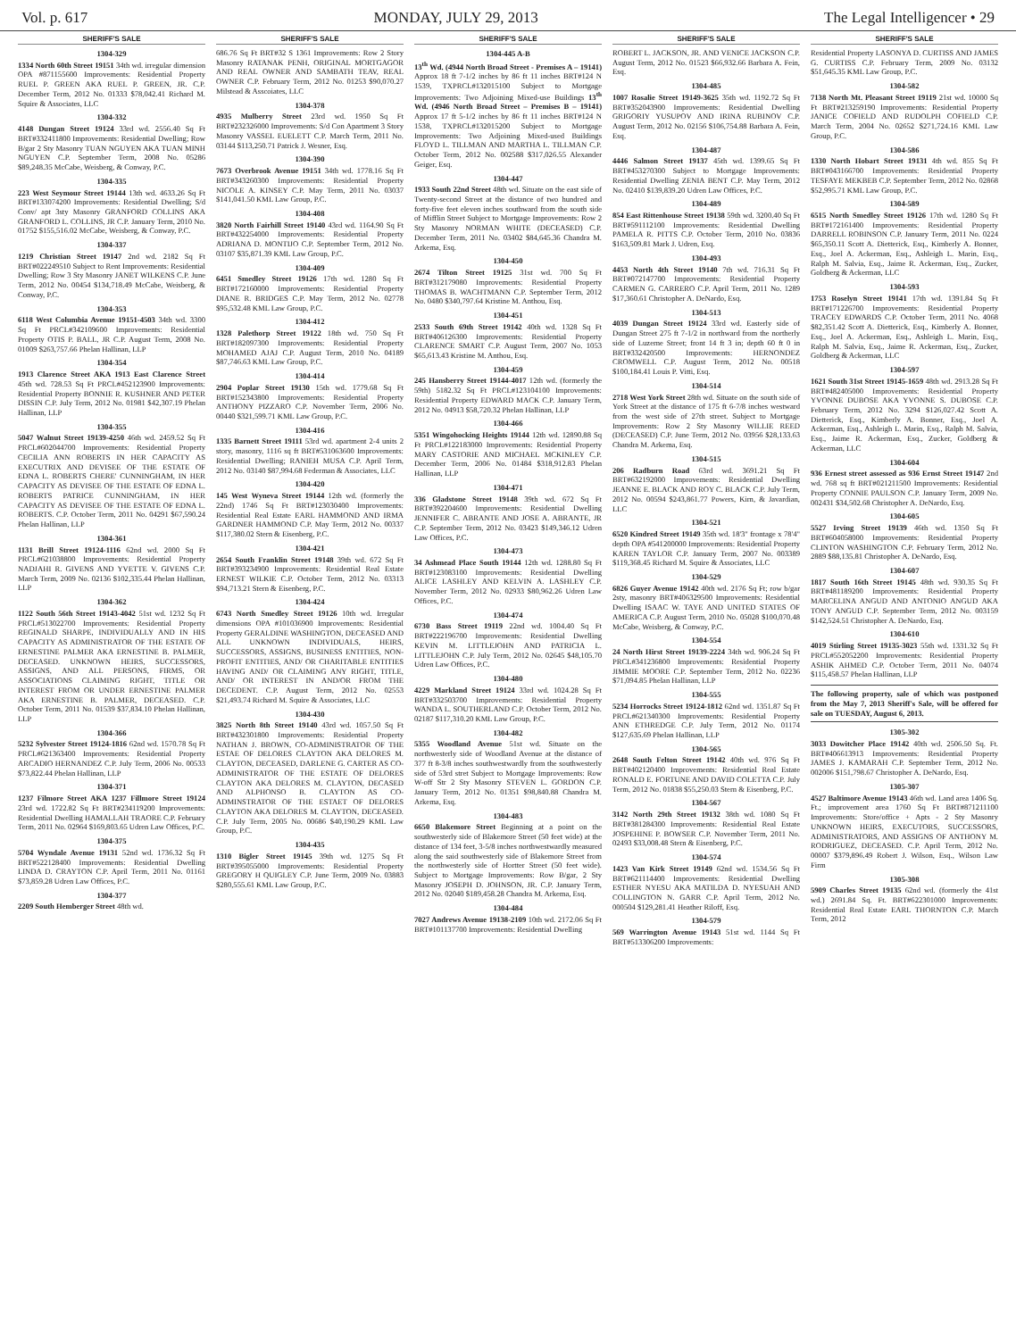Vol. p. 617 MONDAY, JULY 29, 2013 The Legal Intelligencer • 29
SHERIFF'S SALE
1304-329
1334 North 60th Street 19151 34th wd. irregular dimension OPA #871155600 Improvements: Residential Property RUEL P. GREEN AKA RUEL P. GREEN, JR. C.P. December Term, 2012 No. 01333 $78,042.41 Richard M. Squire & Associates, LLC
1304-332
4148 Dungan Street 19124 33rd wd. 2556.40 Sq Ft BRT#332411800 Improvements: Residential Dwelling; Row B/gar 2 Sty Masonry TUAN NGUYEN AKA TUAN MINH NGUYEN C.P. September Term, 2008 No. 05286 $89,248.35 McCabe, Weisberg, & Conway, P.C.
1304-335
223 West Seymour Street 19144 13th wd. 4633.26 Sq Ft BRT#133074200 Improvements: Residential Dwelling; S/d Conv/ apt 3sty Masonry GRANFORD COLLINS AKA GRANFORD L. COLLINS, JR C.P. January Term, 2010 No. 01752 $155,516.02 McCabe, Weisberg, & Conway, P.C.
1304-337
1219 Christian Street 19147 2nd wd. 2182 Sq Ft BRT#022249510 Subject to Rent Improvements: Residential Dwelling; Row 3 Sty Masonry JANET WILKENS C.P. June Term, 2012 No. 00454 $134,718.49 McCabe, Weisberg, & Conway, P.C.
1304-353
6118 West Columbia Avenue 19151-4503 34th wd. 3300 Sq Ft PRCL#342109600 Improvements: Residential Property OTIS P. BALL, JR C.P. August Term, 2008 No. 01009 $263,757.66 Phelan Hallinan, LLP
1304-354
1913 Clarence Street AKA 1913 East Clarence Street 45th wd. 728.53 Sq Ft PRCL#452123900 Improvements: Residential Property BONNIE R. KUSHNER AND PETER DISSIN C.P. July Term, 2012 No. 01981 $42,307.19 Phelan Hallinan, LLP
1304-355
5047 Walnut Street 19139-4250 46th wd. 2459.52 Sq Ft PRCL#602044700 Improvements: Residential Property CECILIA ANN ROBERTS IN HER CAPACITY AS EXECUTRIX AND DEVISEE OF THE ESTATE OF EDNA L. ROBERTS CHERE' CUNNINGHAM, IN HER CAPACITY AS DEVISEE OF THE ESTATE OF EDNA L. ROBERTS PATRICE CUNNINGHAM, IN HER CAPACITY AS DEVISEE OF THE ESTATE OF EDNA L. ROBERTS. C.P. October Term, 2011 No. 04291 $67,590.24 Phelan Hallinan, LLP
1304-361
1131 Brill Street 19124-1116 62nd wd. 2000 Sq Ft PRCL#621038800 Improvements: Residential Property NADJAHI R. GIVENS AND YVETTE V. GIVENS C.P. March Term, 2009 No. 02136 $102,335.44 Phelan Hallinan, LLP
1304-362
1122 South 56th Street 19143-4042 51st wd. 1232 Sq Ft PRCL#513022700 Improvements: Residential Property REGINALD SHARPE, INDIVIDUALLY AND IN HIS CAPACITY AS ADMINISTRATOR OF THE ESTATE OF ERNESTINE PALMER AKA ERNESTINE B. PALMER, DECEASED. UNKNOWN HEIRS, SUCCESSORS, ASSIGNS, AND ALL PERSONS, FIRMS, OR ASSOCIATIONS CLAIMING RIGHT, TITLE OR INTEREST FROM OR UNDER ERNESTINE PALMER AKA ERNESTINE B. PALMER, DECEASED. C.P. October Term, 2011 No. 01539 $37,834.10 Phelan Hallinan, LLP
1304-366
5232 Sylvester Street 19124-1816 62nd wd. 1570.78 Sq Ft PRCL#621363400 Improvements: Residential Property ARCADIO HERNANDEZ C.P. July Term, 2006 No. 00533 $73,822.44 Phelan Hallinan, LLP
1304-371
1237 Filmore Street AKA 1237 Fillmore Street 19124 23rd wd. 1722.82 Sq Ft BRT#234119200 Improvements: Residential Dwelling HAMALLAH TRAORE C.P. February Term, 2011 No. 02964 $169,803.65 Udren Law Offices, P.C.
1304-375
5704 Wyndale Avenue 19131 52nd wd. 1736.32 Sq Ft BRT#522128400 Improvements: Residential Dwelling LINDA D. CRAYTON C.P. April Term, 2011 No. 01161 $73,859.28 Udren Law Offices, P.C.
1304-377
2209 South Hemberger Street 48th wd.
SHERIFF'S SALE
686.76 Sq Ft BRT#32 S 1361 Improvements: Row 2 Story Masonry RATANAK PENH, ORIGINAL MORTGAGOR AND REAL OWNER AND SAMBATH TEAV, REAL OWNER C.P. February Term, 2012 No. 01253 $90,070.27 Milstead & Asscoiates, LLC
1304-378
4935 Mulberry Street 23rd wd. 1950 Sq Ft BRT#232326000 Improvements: S/d Con Apartment 3 Story Masonry VASSEL EUELETT C.P. March Term, 2011 No. 03144 $113,250.71 Patrick J. Wesner, Esq.
1304-390
7673 Overbrook Avenue 19151 34th wd. 1778.16 Sq Ft BRT#343260300 Improvements: Residential Property NICOLE A. KINSEY C.P. May Term, 2011 No. 03037 $141,041.50 KML Law Group, P.C.
1304-408
3820 North Fairhill Street 19140 43rd wd. 1164.90 Sq Ft BRT#432254000 Improvements: Residential Property ADRIANA D. MONTIJO C.P. September Term, 2012 No. 03107 $35,871.39 KML Law Group, P.C.
1304-409
6451 Smedley Street 19126 17th wd. 1280 Sq Ft BRT#172160000 Improvements: Residential Property DIANE R. BRIDGES C.P. May Term, 2012 No. 02778 $95,532.48 KML Law Group, P.C.
1304-412
1328 Palethorp Street 19122 18th wd. 750 Sq Ft BRT#182097300 Improvements: Residential Property MOHAMED AJAJ C.P. August Term, 2010 No. 04189 $87,746.63 KML Law Group, P.C.
1304-414
2904 Poplar Street 19130 15th wd. 1779.68 Sq Ft BRT#152343800 Improvements: Residential Property ANTHONY PIZZARO C.P. November Term, 2006 No. 00440 $321,599.71 KML Law Group, P.C.
1304-416
1335 Barnett Street 19111 53rd wd. apartment 2-4 units 2 story, masonry, 1116 sq ft BRT#531063600 Improvements: Residential Dwelling; RANIEH MUSA C.P. April Term, 2012 No. 03140 $87,994.68 Federman & Associates, LLC
1304-420
145 West Wyneva Street 19144 12th wd. (formerly the 22nd) 1746 Sq Ft BRT#123030400 Improvements: Residential Real Estate EARL HAMMOND AND IRMA GARDNER HAMMOND C.P. May Term, 2012 No. 00337 $117,380.02 Stern & Eisenberg, P.C.
1304-421
2654 South Franklin Street 19148 39th wd. 672 Sq Ft BRT#393234900 Improvements: Residential Real Estate ERNEST WILKIE C.P. October Term, 2012 No. 03313 $94,713.21 Stern & Eisenberg, P.C.
1304-424
6743 North Smedley Street 19126 10th wd. Irregular dimensions OPA #101036900 Improvements: Residential Property GERALDINE WASHINGTON, DECEASED AND ALL UNKNOWN INDIVIDUALS, HEIRS, SUCCESSORS, ASSIGNS, BUSINESS ENTITIES, NON-PROFIT ENTITIES, AND/ OR CHARITABLE ENTITIES HAVING AND/ OR CLAIMING ANY RIGHT, TITLE, AND/ OR INTEREST IN AND/OR FROM THE DECEDENT. C.P. August Term, 2012 No. 02553 $21,493.74 Richard M. Squire & Associates, LLC
1304-430
3825 North 8th Street 19140 43rd wd. 1057.50 Sq Ft BRT#432301800 Improvements: Residential Property NATHAN J. BROWN, CO-ADMINISTRATOR OF THE ESTAE OF DELORES CLAYTON AKA DELORES M. CLAYTON, DECEASED, DARLENE G. CARTER AS CO-ADMINISTRATOR OF THE ESTATE OF DELORES CLAYTON AKA DELORES M. CLAYTON, DECASED AND ALPHONSO B. CLAYTON AS CO-ADMINSTRATOR OF THE ESTAET OF DELORES CLAYTON AKA DELORES M. CLAYTON, DECEASED. C.P. July Term, 2005 No. 00686 $40,190.29 KML Law Group, P.C.
1304-435
1310 Bigler Street 19145 39th wd. 1275 Sq Ft BRT#395055000 Improvements: Residential Property GREGORY H QUIGLEY C.P. June Term, 2009 No. 03883 $280,555.61 KML Law Group, P.C.
SHERIFF'S SALE
1304-445 A-B
13<sup>th</sup> Wd. (4944 North Broad Street - Premises A – 19141) Approx 18 ft 7-1/2 inches by 86 ft 11 inches BRT#124 N 1539, TXPRCL#132015100 Subject to Mortgage Improvements: Two Adjoining Mixed-use Buildings 13<sup>th</sup> Wd. (4946 North Broad Street – Premises B – 19141) Approx 17 ft 5-1/2 inches by 86 ft 11 inches BRT#124 N 1538, TXPRCL#132015200 Subject to Mortgage Improvements: Two Adjoining Mixed-used Buildings FLOYD L. TILLMAN AND MARTHA L. TILLMAN C.P. October Term, 2012 No. 002588 $317,026.55 Alexander Geiger, Esq.
1304-447
1933 South 22nd Street 48th wd. Situate on the east side of Twenty-second Street at the distance of two hundred and forty-five feet eleven inches southward from the south side of Mifflin Street Subject to Mortgage Improvements: Row 2 Sty Masonry NORMAN WHITE (DECEASED) C.P. December Term, 2011 No. 03402 $84,645.36 Chandra M. Arkema, Esq.
1304-450
2674 Tilton Street 19125 31st wd. 700 Sq Ft BRT#312179080 Improvements: Residential Property THOMAS B. WACHTMANN C.P. September Term, 2012 No. 0480 $340,797.64 Kristine M. Anthou, Esq.
1304-451
2533 South 69th Street 19142 40th wd. 1328 Sq Ft BRT#406126300 Improvements: Residential Property CLARENCE SMART C.P. August Term, 2007 No. 1053 $65,613.43 Kristine M. Anthou, Esq.
1304-459
245 Hansberry Street 19144-4017 12th wd. (formerly the 59th) 5182.32 Sq Ft PRCL#123104100 Improvements: Residential Property EDWARD MACK C.P. January Term, 2012 No. 04913 $58,720.32 Phelan Hallinan, LLP
1304-466
5351 Wingohocking Heights 19144 12th wd. 12890.88 Sq Ft PRCL#122183000 Improvements: Residential Property MARY CASTORIE AND MICHAEL MCKINLEY C.P. December Term, 2006 No. 01484 $318,912.83 Phelan Hallinan, LLP
1304-471
336 Gladstone Street 19148 39th wd. 672 Sq Ft BRT#392204600 Improvements: Residential Dwelling JENNIFER C. ABRANTE AND JOSE A. ABRANTE, JR C.P. September Term, 2012 No. 03423 $149,346.12 Udren Law Offices, P.C.
1304-473
34 Ashmead Place South 19144 12th wd. 1288.80 Sq Ft BRT#123083100 Improvements: Residential Dwelling ALICE LASHLEY AND KELVIN A. LASHLEY C.P. November Term, 2012 No. 02933 $80,962.26 Udren Law Offices, P.C.
1304-474
6730 Bass Street 19119 22nd wd. 1004.40 Sq Ft BRT#222196700 Improvements: Residential Dwelling KEVIN M. LITTLEJOHN AND PATRICIA L. LITTLEJOHN C.P. July Term, 2012 No. 02645 $48,105.70 Udren Law Offices, P.C.
1304-480
4229 Markland Street 19124 33rd wd. 1024.28 Sq Ft BRT#332503700 Improvements: Residential Property WANDA L. SOUTHERLAND C.P. October Term, 2012 No. 02187 $117,310.20 KML Law Group, P.C.
1304-482
5355 Woodland Avenue 51st wd. Situate on the northwesterly side of Woodland Avenue at the distance of 377 ft 8-3/8 inches southwestwardly from the southwesterly side of 53rd stret Subject to Mortgage Improvements: Row W-off Str 2 Sty Masonry STEVEN L. GORDON C.P. January Term, 2012 No. 01351 $98,840.88 Chandra M. Arkema, Esq.
1304-483
6650 Blakemore Street Beginning at a point on the southwesterly side of Blakemore Street (50 feet wide) at the distance of 134 feet, 3-5/8 inches northwestwardly measured along the said southwesterly side of Blakemore Street from the northwesterly side of Hortter Street (50 feet wide). Subject to Mortgage Improvements: Row B/gar, 2 Sty Masonry JOSEPH D. JOHNSON, JR. C.P. January Term, 2012 No. 02040 $189,458.28 Chandra M. Arkema, Esq.
1304-484
7027 Andrews Avenue 19138-2109 10th wd. 2172.06 Sq Ft BRT#101137700 Improvements: Residential Dwelling
SHERIFF'S SALE
ROBERT L. JACKSON, JR. AND VENICE JACKSON C.P. August Term, 2012 No. 01523 $66,932.66 Barbara A. Fein, Esq.
1304-485
1007 Rosalie Street 19149-3625 35th wd. 1192.72 Sq Ft BRT#352043900 Improvements: Residential Dwelling GRIGORIY YUSUPOV AND IRINA RUBINOV C.P. August Term, 2012 No. 02156 $106,754.88 Barbara A. Fein, Esq.
1304-487
4446 Salmon Street 19137 45th wd. 1399.65 Sq Ft BRT#453270300 Subject to Mortgage Improvements: Residential Dwelling ZENIA BENT C.P. May Term, 2012 No. 02410 $139,839.20 Udren Law Offices, P.C.
1304-489
854 East Rittenhouse Street 19138 59th wd. 3200.40 Sq Ft BRT#591112100 Improvements: Residential Dwelling PAMELA R. PITTS C.P. October Term, 2010 No. 03836 $163,509.81 Mark J. Udren, Esq.
1304-493
4453 North 4th Street 19140 7th wd. 716.31 Sq Ft BRT#072147700 Improvements: Residential Property CARMEN G. CARRERO C.P. April Term, 2011 No. 1289 $17,360.61 Christopher A. DeNardo, Esq.
1304-513
4039 Dungan Street 19124 33rd wd. Easterly side of Dungan Street 275 ft 7-1/2 in northward from the northerly side of Luzerne Street; front 14 ft 3 in; depth 60 ft 0 in BRT#332420500 Improvements: HERNONDEZ CROMWELL C.P. August Term, 2012 No. 00518 $100,184.41 Louis P. Vitti, Esq.
1304-514
2718 West York Street 28th wd. Situate on the south side of York Street at the distance of 175 ft 6-7/8 inches westward from the west side of 27th street. Subject to Mortgage Improvements: Row 2 Sty Masonry WILLIE REED (DECEASED) C.P. June Term, 2012 No. 03956 $28,133.63 Chandra M. Arkema, Esq.
1304-515
206 Radburn Road 63rd wd. 3691.21 Sq Ft BRT#632192000 Improvements: Residential Dwelling JEANNE E. BLACK AND ROY C. BLACK C.P. July Term, 2012 No. 00594 $243,861.77 Powers, Kirn, & Javardian, LLC
1304-521
6520 Kindred Street 19149 35th wd. 18'3" frontage x 78'4" depth OPA #541200000 Improvements: Residential Property KAREN TAYLOR C.P. January Term, 2007 No. 003389 $119,368.45 Richard M. Squire & Associates, LLC
1304-529
6826 Guyer Avenue 19142 40th wd. 2176 Sq Ft; row b/gar 2sty, masonry BRT#406329500 Improvements: Residential Dwelling ISAAC W. TAYE AND UNITED STATES OF AMERICA C.P. August Term, 2010 No. 05028 $100,070.48 McCabe, Weisberg, & Conway, P.C.
1304-554
24 North Hirst Street 19139-2224 34th wd. 906.24 Sq Ft PRCL#341236800 Improvements: Residential Property JIMMIE MOORE C.P. September Term, 2012 No. 02236 $71,094.85 Phelan Hallinan, LLP
1304-555
5234 Horrocks Street 19124-1812 62nd wd. 1351.87 Sq Ft PRCL#621340300 Improvements: Residential Property ANN ETHREDGE C.P. July Term, 2012 No. 01174 $127,635.69 Phelan Hallinan, LLP
1304-565
2648 South Felton Street 19142 40th wd. 976 Sq Ft BRT#402120400 Improvements: Residential Real Estate RONALD E. FORTUNE AND DAVID COLETTA C.P. July Term, 2012 No. 01838 $55,250.03 Stern & Eisenberg, P.C.
1304-567
3142 North 29th Street 19132 38th wd. 1080 Sq Ft BRT#381284300 Improvements: Residential Real Estate JOSPEHINE P. BOWSER C.P. November Term, 2011 No. 02493 $33,008.48 Stern & Eisenberg, P.C.
1304-574
1423 Van Kirk Street 19149 62nd wd. 1534.56 Sq Ft BRT#621114400 Improvements: Residential Dwelling ESTHER NYESU AKA MATILDA D. NYESUAH AND COLLINGTON N. GARR C.P. April Term, 2012 No. 000504 $129,281.41 Heather Riloff, Esq.
1304-579
569 Warrington Avenue 19143 51st wd. 1144 Sq Ft BRT#513306200 Improvements:
SHERIFF'S SALE
Residential Property LASONYA D. CURTISS AND JAMES G. CURTISS C.P. February Term, 2009 No. 03132 $51,645.35 KML Law Group, P.C.
1304-582
7138 North Mt. Pleasant Street 19119 21st wd. 10000 Sq Ft BRT#213259190 Improvements: Residential Property JANICE COFIELD AND RUDOLPH COFIELD C.P. March Term, 2004 No. 02652 $271,724.16 KML Law Group, P.C.
1304-586
1330 North Hobart Street 19131 4th wd. 855 Sq Ft BRT#043166700 Improvements: Residential Property TESFAYE MEKBEB C.P. September Term, 2012 No. 02868 $52,995.71 KML Law Group, P.C.
1304-589
6515 North Smedley Street 19126 17th wd. 1280 Sq Ft BRT#172161400 Improvements: Residential Property DARRELL ROBINSON C.P. January Term, 2011 No. 0224 $65,350.11 Scott A. Dietterick, Esq., Kimberly A. Bonner, Esq., Joel A. Ackerman, Esq., Ashleigh L. Marin, Esq., Ralph M. Salvia, Esq., Jaime R. Ackerman, Esq., Zucker, Goldberg & Ackerman, LLC
1304-593
1753 Roselyn Street 19141 17th wd. 1391.84 Sq Ft BRT#171226700 Improvements: Residential Property TRACEY EDWARDS C.P. October Term, 2011 No. 4068 $82,351.42 Scott A. Dietterick, Esq., Kimberly A. Bonner, Esq., Joel A. Ackerman, Esq., Ashleigh L. Marin, Esq., Ralph M. Salvia, Esq., Jaime R. Ackerman, Esq., Zucker, Goldberg & Ackerman, LLC
1304-597
1621 South 31st Street 19145-1659 48th wd. 2913.28 Sq Ft BRT#482405000 Improvements: Residential Property YVONNE DUBOSE AKA YVONNE S. DUBOSE C.P. February Term, 2012 No. 3294 $126,027.42 Scott A. Dietterick, Esq., Kimberly A. Bonner, Esq., Joel A. Ackerman, Esq., Ashleigh L. Marin, Esq., Ralph M. Salvia, Esq., Jaime R. Ackerman, Esq., Zucker, Goldberg & Ackerman, LLC
1304-604
936 Ernest street assessed as 936 Ernst Street 19147 2nd wd. 768 sq ft BRT#021211500 Improvements: Residential Property CONNIE PAULSON C.P. January Term, 2009 No. 002431 $34,502.68 Christopher A. DeNardo, Esq.
1304-605
5527 Irving Street 19139 46th wd. 1350 Sq Ft BRT#604058000 Improvements: Residential Property CLINTON WASHINGTON C.P. February Term, 2012 No. 2889 $88,135.81 Christopher A. DeNardo, Esq.
1304-607
1817 South 16th Street 19145 48th wd. 930.35 Sq Ft BRT#481189200 Improvements: Residential Property MARCELINA ANGUD AND ANTONIO ANGUD AKA TONY ANGUD C.P. September Term, 2012 No. 003159 $142,524.51 Christopher A. DeNardo, Esq.
1304-610
4019 Stirling Street 19135-3023 55th wd. 1331.32 Sq Ft PRCL#552052200 Improvements: Residential Property ASHIK AHMED C.P. October Term, 2011 No. 04074 $115,458.57 Phelan Hallinan, LLP
The following property, sale of which was postponed from the May 7, 2013 Sheriff's Sale, will be offered for sale on TUESDAY, August 6, 2013.
1305-302
3033 Dowitcher Place 19142 40th wd. 2506.50 Sq. Ft. BRT#406613913 Improvements: Residential Property JAMES J. KAMARAH C.P. September Term, 2012 No. 002006 $151,798.67 Christopher A. DeNardo, Esq.
1305-307
4527 Baltimore Avenue 19143 46th wd. Land area 1406 Sq. Ft.; improvement area 1760 Sq Ft BRT#871211100 Improvements: Store/office + Apts - 2 Sty Masonry UNKNOWN HEIRS, EXECUTORS, SUCCESSORS, ADMINISTRATORS, AND ASSIGNS OF ANTHONY M. RODRIGUEZ, DECEASED. C.P. April Term, 2012 No. 00007 $379,896.49 Robert J. Wilson, Esq., Wilson Law Firm
1305-308
5909 Charles Street 19135 62nd wd. (formerly the 41st wd.) 2691.84 Sq. Ft. BRT#622301000 Improvements: Residential Real Estate EARL THORNTON C.P. March Term, 2012